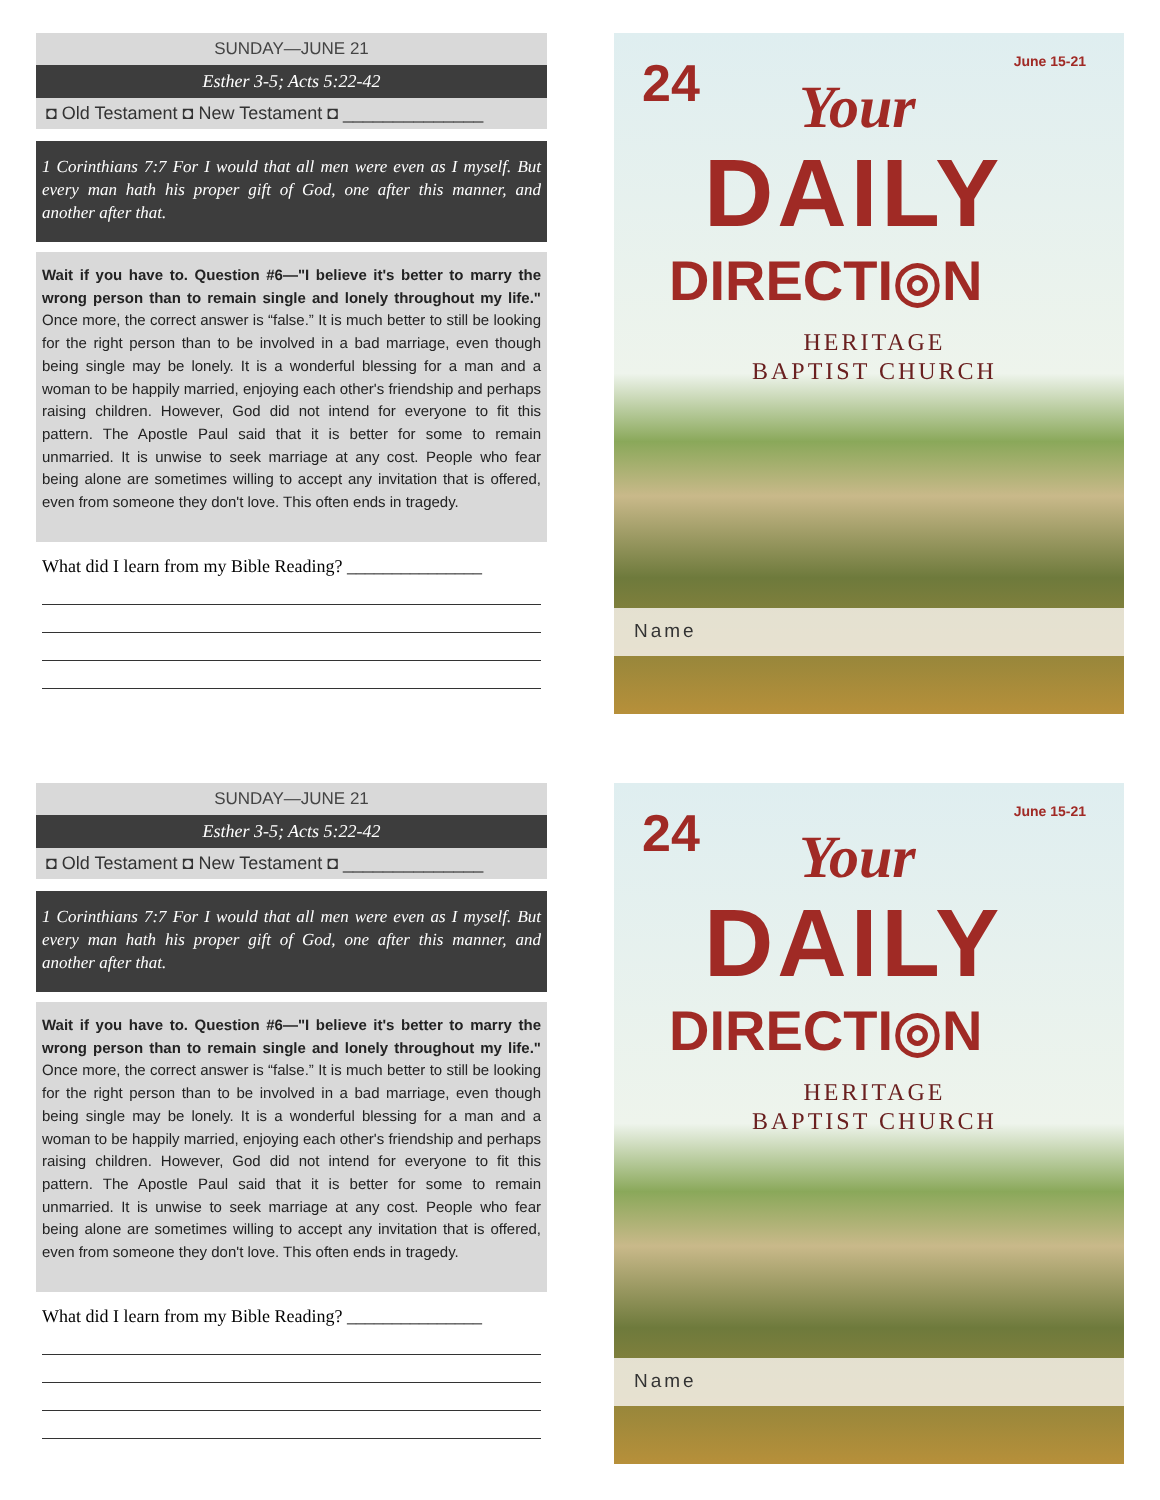SUNDAY—JUNE 21
Esther 3-5; Acts 5:22-42
◘ Old Testament ◘ New Testament ◘ ______________
1 Corinthians 7:7 For I would that all men were even as I myself. But every man hath his proper gift of God, one after this manner, and another after that.
Wait if you have to. Question #6—"I believe it's better to marry the wrong person than to remain single and lonely throughout my life." Once more, the correct answer is “false.” It is much better to still be looking for the right person than to be involved in a bad marriage, even though being single may be lonely. It is a wonderful blessing for a man and a woman to be happily married, enjoying each other's friendship and perhaps raising children. However, God did not intend for everyone to fit this pattern. The Apostle Paul said that it is better for some to remain unmarried. It is unwise to seek marriage at any cost. People who fear being alone are sometimes willing to accept any invitation that is offered, even from someone they don't love. This often ends in tragedy.
What did I learn from my Bible Reading? _______________
24 June 15-21
Your
DAILY
DIRECTI◎N
HERITAGE
BAPTIST CHURCH
Name
SUNDAY—JUNE 21
Esther 3-5; Acts 5:22-42
◘ Old Testament ◘ New Testament ◘ ______________
1 Corinthians 7:7 For I would that all men were even as I myself. But every man hath his proper gift of God, one after this manner, and another after that.
Wait if you have to. Question #6—"I believe it's better to marry the wrong person than to remain single and lonely throughout my life." Once more, the correct answer is “false.” It is much better to still be looking for the right person than to be involved in a bad marriage, even though being single may be lonely. It is a wonderful blessing for a man and a woman to be happily married, enjoying each other's friendship and perhaps raising children. However, God did not intend for everyone to fit this pattern. The Apostle Paul said that it is better for some to remain unmarried. It is unwise to seek marriage at any cost. People who fear being alone are sometimes willing to accept any invitation that is offered, even from someone they don't love. This often ends in tragedy.
What did I learn from my Bible Reading? _______________
24 June 15-21
Your
DAILY
DIRECTI◎N
HERITAGE
BAPTIST CHURCH
Name